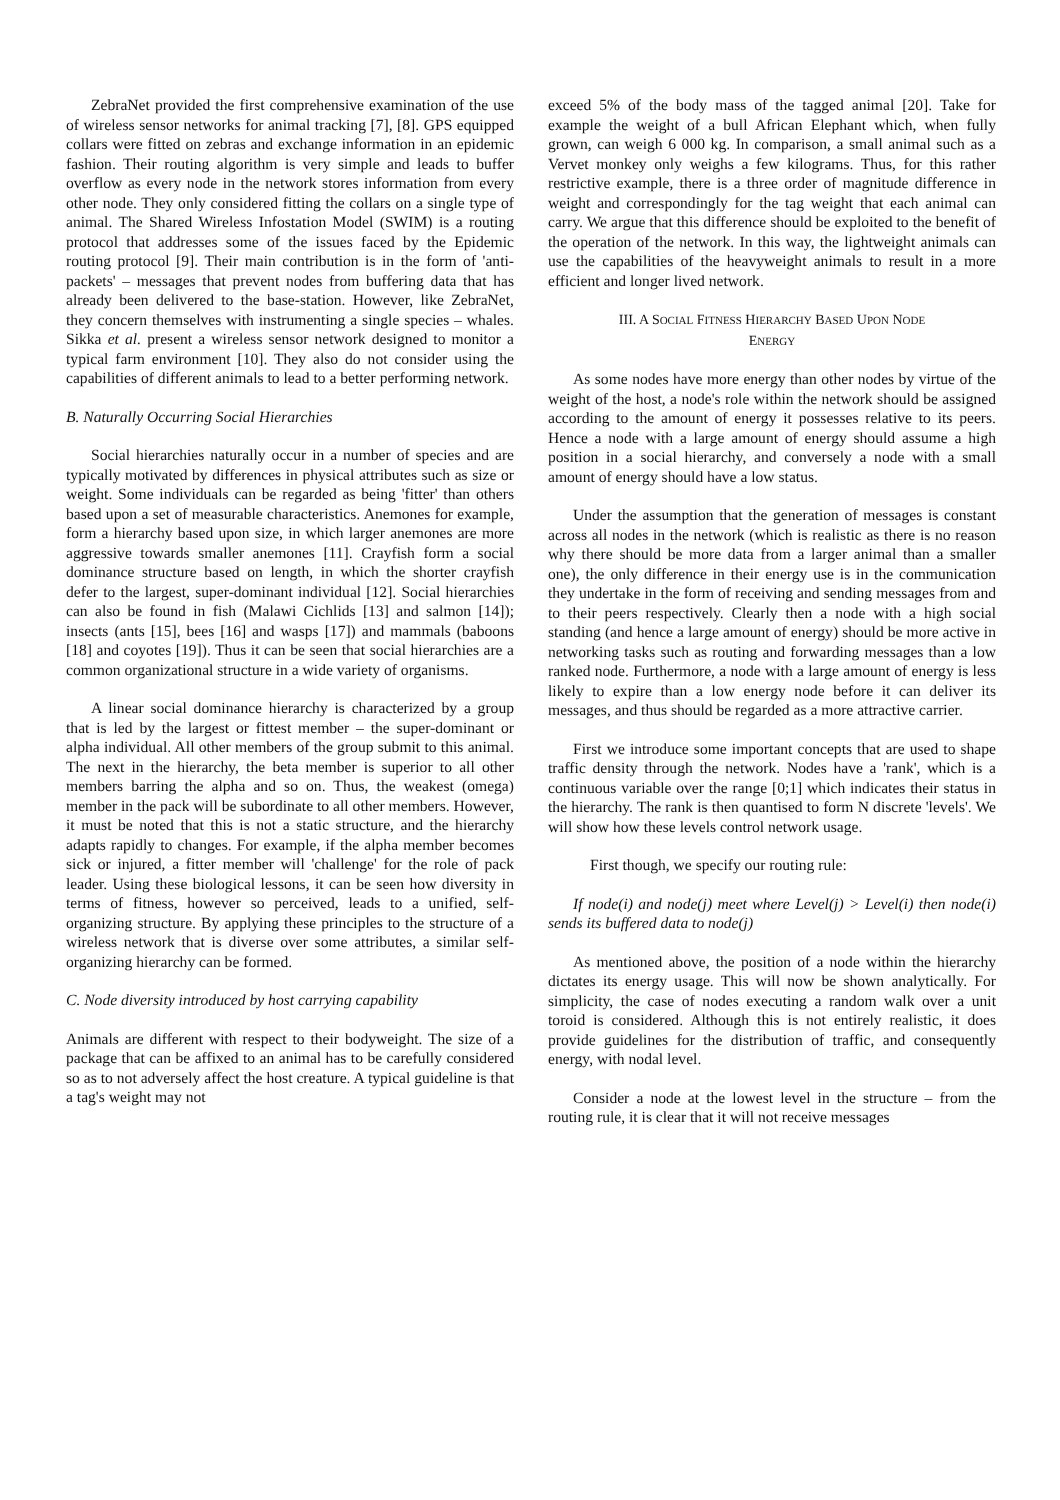ZebraNet provided the first comprehensive examination of the use of wireless sensor networks for animal tracking [7], [8]. GPS equipped collars were fitted on zebras and exchange information in an epidemic fashion. Their routing algorithm is very simple and leads to buffer overflow as every node in the network stores information from every other node. They only considered fitting the collars on a single type of animal. The Shared Wireless Infostation Model (SWIM) is a routing protocol that addresses some of the issues faced by the Epidemic routing protocol [9]. Their main contribution is in the form of 'anti-packets' – messages that prevent nodes from buffering data that has already been delivered to the base-station. However, like ZebraNet, they concern themselves with instrumenting a single species – whales. Sikka et al. present a wireless sensor network designed to monitor a typical farm environment [10]. They also do not consider using the capabilities of different animals to lead to a better performing network.
B. Naturally Occurring Social Hierarchies
Social hierarchies naturally occur in a number of species and are typically motivated by differences in physical attributes such as size or weight. Some individuals can be regarded as being 'fitter' than others based upon a set of measurable characteristics. Anemones for example, form a hierarchy based upon size, in which larger anemones are more aggressive towards smaller anemones [11]. Crayfish form a social dominance structure based on length, in which the shorter crayfish defer to the largest, super-dominant individual [12]. Social hierarchies can also be found in fish (Malawi Cichlids [13] and salmon [14]); insects (ants [15], bees [16] and wasps [17]) and mammals (baboons [18] and coyotes [19]). Thus it can be seen that social hierarchies are a common organizational structure in a wide variety of organisms.
A linear social dominance hierarchy is characterized by a group that is led by the largest or fittest member – the super-dominant or alpha individual. All other members of the group submit to this animal. The next in the hierarchy, the beta member is superior to all other members barring the alpha and so on. Thus, the weakest (omega) member in the pack will be subordinate to all other members. However, it must be noted that this is not a static structure, and the hierarchy adapts rapidly to changes. For example, if the alpha member becomes sick or injured, a fitter member will 'challenge' for the role of pack leader. Using these biological lessons, it can be seen how diversity in terms of fitness, however so perceived, leads to a unified, self-organizing structure. By applying these principles to the structure of a wireless network that is diverse over some attributes, a similar self-organizing hierarchy can be formed.
C. Node diversity introduced by host carrying capability
Animals are different with respect to their bodyweight. The size of a package that can be affixed to an animal has to be carefully considered so as to not adversely affect the host creature. A typical guideline is that a tag's weight may not
exceed 5% of the body mass of the tagged animal [20]. Take for example the weight of a bull African Elephant which, when fully grown, can weigh 6 000 kg. In comparison, a small animal such as a Vervet monkey only weighs a few kilograms. Thus, for this rather restrictive example, there is a three order of magnitude difference in weight and correspondingly for the tag weight that each animal can carry. We argue that this difference should be exploited to the benefit of the operation of the network. In this way, the lightweight animals can use the capabilities of the heavyweight animals to result in a more efficient and longer lived network.
III. A SOCIAL FITNESS HIERARCHY BASED UPON NODE
ENERGY
As some nodes have more energy than other nodes by virtue of the weight of the host, a node's role within the network should be assigned according to the amount of energy it possesses relative to its peers. Hence a node with a large amount of energy should assume a high position in a social hierarchy, and conversely a node with a small amount of energy should have a low status.
Under the assumption that the generation of messages is constant across all nodes in the network (which is realistic as there is no reason why there should be more data from a larger animal than a smaller one), the only difference in their energy use is in the communication they undertake in the form of receiving and sending messages from and to their peers respectively. Clearly then a node with a high social standing (and hence a large amount of energy) should be more active in networking tasks such as routing and forwarding messages than a low ranked node. Furthermore, a node with a large amount of energy is less likely to expire than a low energy node before it can deliver its messages, and thus should be regarded as a more attractive carrier.
First we introduce some important concepts that are used to shape traffic density through the network. Nodes have a 'rank', which is a continuous variable over the range [0;1] which indicates their status in the hierarchy. The rank is then quantised to form N discrete 'levels'. We will show how these levels control network usage.
First though, we specify our routing rule:
If node(i) and node(j) meet where Level(j) > Level(i) then node(i) sends its buffered data to node(j)
As mentioned above, the position of a node within the hierarchy dictates its energy usage. This will now be shown analytically. For simplicity, the case of nodes executing a random walk over a unit toroid is considered. Although this is not entirely realistic, it does provide guidelines for the distribution of traffic, and consequently energy, with nodal level.
Consider a node at the lowest level in the structure – from the routing rule, it is clear that it will not receive messages